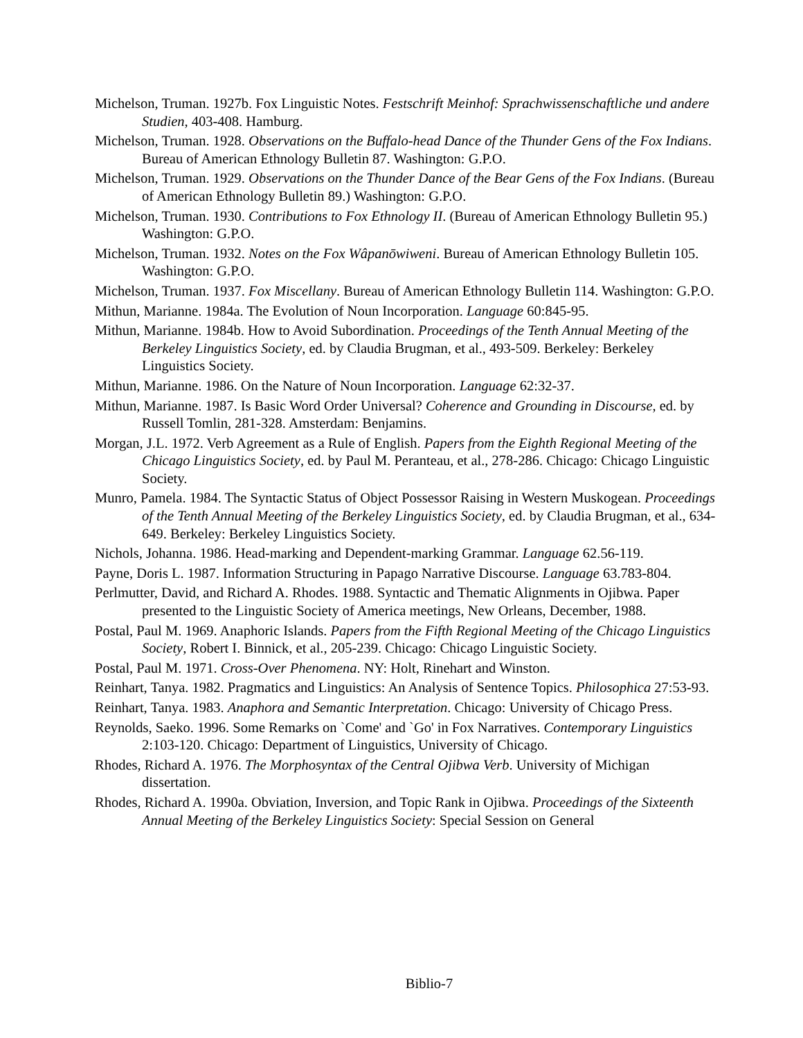Michelson, Truman. 1927b. Fox Linguistic Notes. Festschrift Meinhof: Sprachwissenschaftliche und andere Studien, 403-408. Hamburg.
Michelson, Truman. 1928. Observations on the Buffalo-head Dance of the Thunder Gens of the Fox Indians. Bureau of American Ethnology Bulletin 87. Washington: G.P.O.
Michelson, Truman. 1929. Observations on the Thunder Dance of the Bear Gens of the Fox Indians. (Bureau of American Ethnology Bulletin 89.) Washington: G.P.O.
Michelson, Truman. 1930. Contributions to Fox Ethnology II. (Bureau of American Ethnology Bulletin 95.) Washington: G.P.O.
Michelson, Truman. 1932. Notes on the Fox Wâpanōwiweni. Bureau of American Ethnology Bulletin 105. Washington: G.P.O.
Michelson, Truman. 1937. Fox Miscellany. Bureau of American Ethnology Bulletin 114. Washington: G.P.O.
Mithun, Marianne. 1984a. The Evolution of Noun Incorporation. Language 60:845-95.
Mithun, Marianne. 1984b. How to Avoid Subordination. Proceedings of the Tenth Annual Meeting of the Berkeley Linguistics Society, ed. by Claudia Brugman, et al., 493-509. Berkeley: Berkeley Linguistics Society.
Mithun, Marianne. 1986. On the Nature of Noun Incorporation. Language 62:32-37.
Mithun, Marianne. 1987. Is Basic Word Order Universal? Coherence and Grounding in Discourse, ed. by Russell Tomlin, 281-328. Amsterdam: Benjamins.
Morgan, J.L. 1972. Verb Agreement as a Rule of English. Papers from the Eighth Regional Meeting of the Chicago Linguistics Society, ed. by Paul M. Peranteau, et al., 278-286. Chicago: Chicago Linguistic Society.
Munro, Pamela. 1984. The Syntactic Status of Object Possessor Raising in Western Muskogean. Proceedings of the Tenth Annual Meeting of the Berkeley Linguistics Society, ed. by Claudia Brugman, et al., 634-649. Berkeley: Berkeley Linguistics Society.
Nichols, Johanna. 1986. Head-marking and Dependent-marking Grammar. Language 62.56-119.
Payne, Doris L. 1987. Information Structuring in Papago Narrative Discourse. Language 63.783-804.
Perlmutter, David, and Richard A. Rhodes. 1988. Syntactic and Thematic Alignments in Ojibwa. Paper presented to the Linguistic Society of America meetings, New Orleans, December, 1988.
Postal, Paul M. 1969. Anaphoric Islands. Papers from the Fifth Regional Meeting of the Chicago Linguistics Society, Robert I. Binnick, et al., 205-239. Chicago: Chicago Linguistic Society.
Postal, Paul M. 1971. Cross-Over Phenomena. NY: Holt, Rinehart and Winston.
Reinhart, Tanya. 1982. Pragmatics and Linguistics: An Analysis of Sentence Topics. Philosophica 27:53-93.
Reinhart, Tanya. 1983. Anaphora and Semantic Interpretation. Chicago: University of Chicago Press.
Reynolds, Saeko. 1996. Some Remarks on `Come' and `Go' in Fox Narratives. Contemporary Linguistics 2:103-120. Chicago: Department of Linguistics, University of Chicago.
Rhodes, Richard A. 1976. The Morphosyntax of the Central Ojibwa Verb. University of Michigan dissertation.
Rhodes, Richard A. 1990a. Obviation, Inversion, and Topic Rank in Ojibwa. Proceedings of the Sixteenth Annual Meeting of the Berkeley Linguistics Society: Special Session on General
Biblio-7